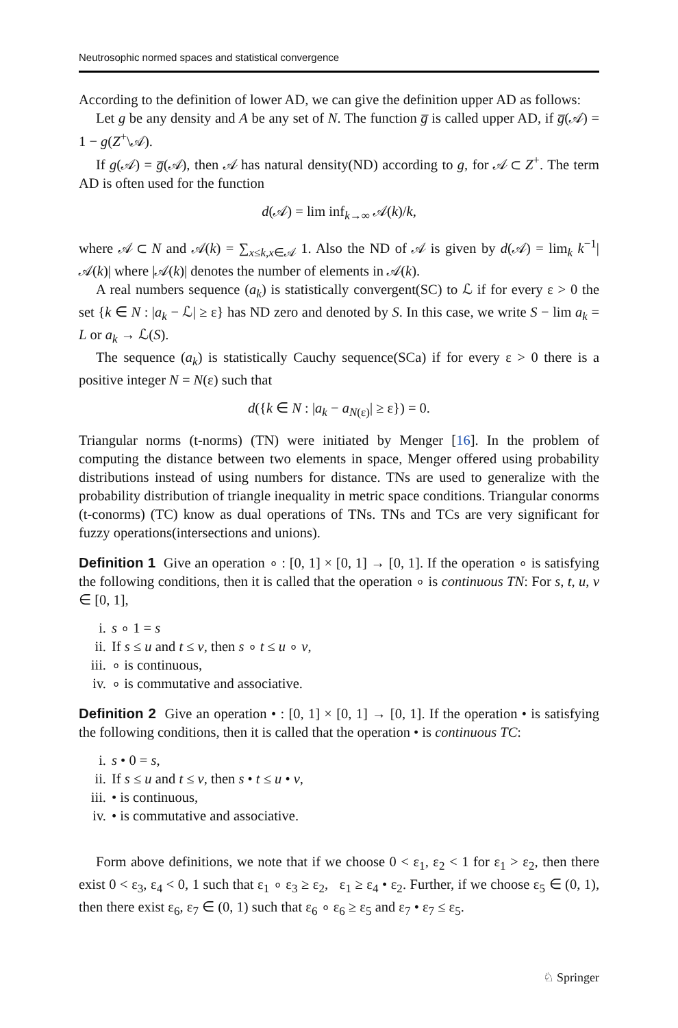Neutrosophic normed spaces and statistical convergence
According to the definition of lower AD, we can give the definition upper AD as follows:
Let g be any density and A be any set of N. The function g̅ is called upper AD, if g̅(𝒜) = 1 − g(Z<sup>+</sup>\𝒜).
If g(𝒜) = g̅(𝒜), then 𝒜 has natural density(ND) according to g, for 𝒜 ⊂ Z<sup>+</sup>. The term AD is often used for the function
d(𝒜) = lim inf<sub>k→∞</sub> 𝒜(k)/k,
where 𝒜 ⊂ N and 𝒜(k) = ∑<sub>x≤k,x∈𝒜</sub> 1. Also the ND of 𝒜 is given by d(𝒜) = lim<sub>k</sub> k<sup>−1</sup>|𝒜(k)| where |𝒜(k)| denotes the number of elements in 𝒜(k).
A real numbers sequence (a<sub>k</sub>) is statistically convergent(SC) to ℒ if for every ε > 0 the set {k ∈ N : |a<sub>k</sub> − ℒ| ≥ ε} has ND zero and denoted by S. In this case, we write S − lim a<sub>k</sub> = L or a<sub>k</sub> → ℒ(S).
The sequence (a<sub>k</sub>) is statistically Cauchy sequence(SCa) if for every ε > 0 there is a positive integer N = N(ε) such that
d({k ∈ N : |a<sub>k</sub> − a<sub>N(ε)</sub>| ≥ ε}) = 0.
Triangular norms (t-norms) (TN) were initiated by Menger [16]. In the problem of computing the distance between two elements in space, Menger offered using probability distributions instead of using numbers for distance. TNs are used to generalize with the probability distribution of triangle inequality in metric space conditions. Triangular conorms (t-conorms) (TC) know as dual operations of TNs. TNs and TCs are very significant for fuzzy operations(intersections and unions).
Definition 1 Give an operation ∘ : [0, 1] × [0, 1] → [0, 1]. If the operation ∘ is satisfying the following conditions, then it is called that the operation ∘ is continuous TN: For s, t, u, v ∈ [0, 1],
i. s ∘ 1 = s
ii. If s ≤ u and t ≤ v, then s ∘ t ≤ u ∘ v,
iii. ∘ is continuous,
iv. ∘ is commutative and associative.
Definition 2 Give an operation • : [0, 1] × [0, 1] → [0, 1]. If the operation • is satisfying the following conditions, then it is called that the operation • is continuous TC:
i. s • 0 = s,
ii. If s ≤ u and t ≤ v, then s • t ≤ u • v,
iii. • is continuous,
iv. • is commutative and associative.
Form above definitions, we note that if we choose 0 < ε<sub>1</sub>, ε<sub>2</sub> < 1 for ε<sub>1</sub> > ε<sub>2</sub>, then there exist 0 < ε<sub>3</sub>, ε<sub>4</sub> < 0, 1 such that ε<sub>1</sub> ∘ ε<sub>3</sub> ≥ ε<sub>2</sub>, ε<sub>1</sub> ≥ ε<sub>4</sub> • ε<sub>2</sub>. Further, if we choose ε<sub>5</sub> ∈ (0, 1), then there exist ε<sub>6</sub>, ε<sub>7</sub> ∈ (0, 1) such that ε<sub>6</sub> ∘ ε<sub>6</sub> ≥ ε<sub>5</sub> and ε<sub>7</sub> • ε<sub>7</sub> ≤ ε<sub>5</sub>.
♘ Springer